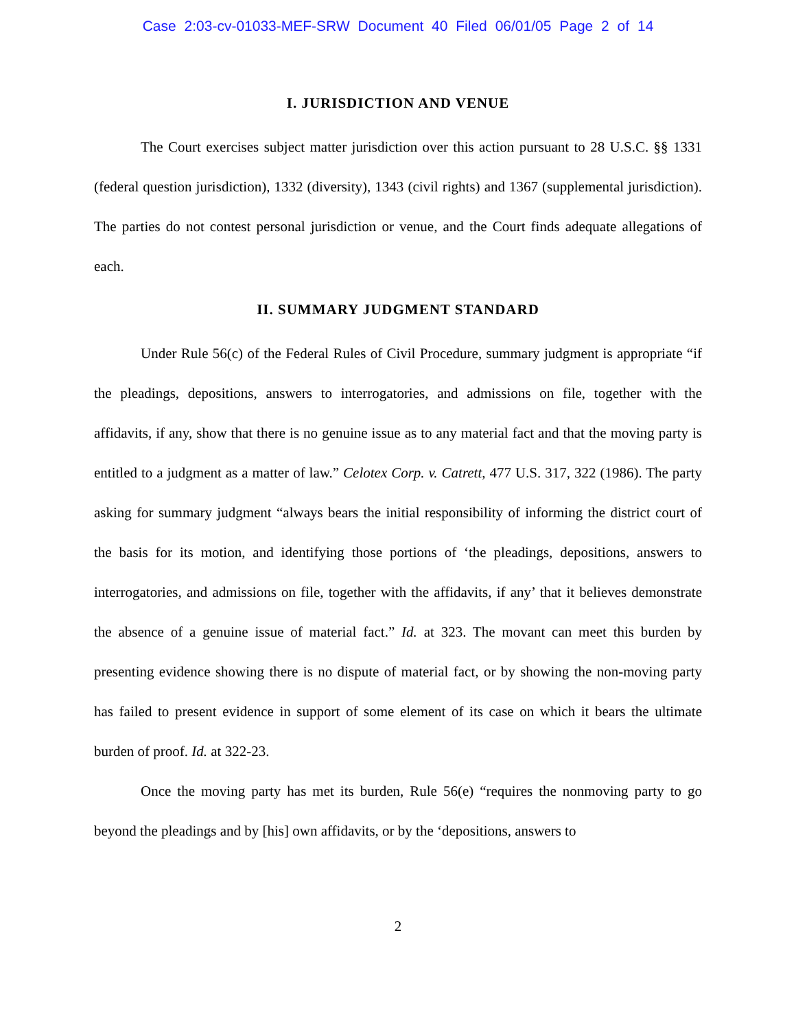Case 2:03-cv-01033-MEF-SRW Document 40 Filed 06/01/05 Page 2 of 14
I. JURISDICTION AND VENUE
The Court exercises subject matter jurisdiction over this action pursuant to 28 U.S.C. §§ 1331 (federal question jurisdiction), 1332 (diversity), 1343 (civil rights) and 1367 (supplemental jurisdiction). The parties do not contest personal jurisdiction or venue, and the Court finds adequate allegations of each.
II. SUMMARY JUDGMENT STANDARD
Under Rule 56(c) of the Federal Rules of Civil Procedure, summary judgment is appropriate “if the pleadings, depositions, answers to interrogatories, and admissions on file, together with the affidavits, if any, show that there is no genuine issue as to any material fact and that the moving party is entitled to a judgment as a matter of law.” Celotex Corp. v. Catrett, 477 U.S. 317, 322 (1986). The party asking for summary judgment “always bears the initial responsibility of informing the district court of the basis for its motion, and identifying those portions of ‘the pleadings, depositions, answers to interrogatories, and admissions on file, together with the affidavits, if any’ that it believes demonstrate the absence of a genuine issue of material fact.” Id. at 323. The movant can meet this burden by presenting evidence showing there is no dispute of material fact, or by showing the non-moving party has failed to present evidence in support of some element of its case on which it bears the ultimate burden of proof. Id. at 322-23.
Once the moving party has met its burden, Rule 56(e) “requires the nonmoving party to go beyond the pleadings and by [his] own affidavits, or by the ‘depositions, answers to
2